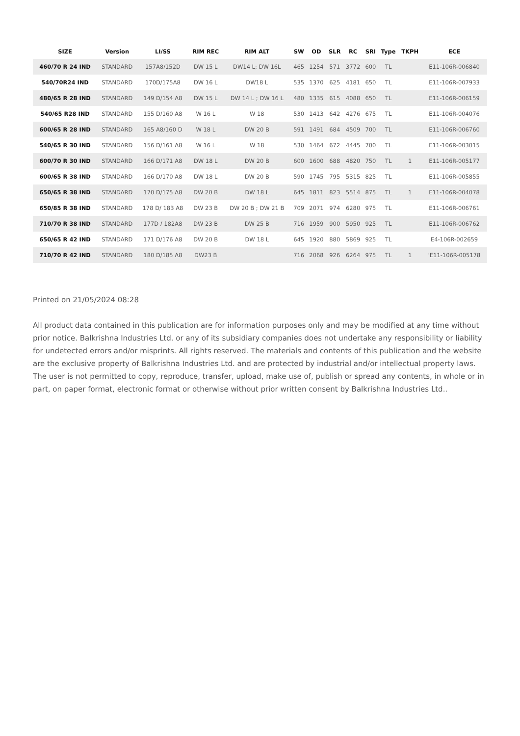| SIZE | Version | LI/SS | RIM REC | RIM ALT | SW | OD | SLR | RC | SRI | Type | TKPH | ECE |
| --- | --- | --- | --- | --- | --- | --- | --- | --- | --- | --- | --- | --- |
| 460/70 R 24 IND | STANDARD | 157A8/152D | DW 15 L | DW14 L; DW 16L | 465 | 1254 | 571 | 3772 | 600 | TL | | E11-106R-006840 |
| 540/70R24 IND | STANDARD | 170D/175A8 | DW 16 L | DW18 L | 535 | 1370 | 625 | 4181 | 650 | TL | | E11-106R-007933 |
| 480/65 R 28 IND | STANDARD | 149 D/154 A8 | DW 15 L | DW 14 L ; DW 16 L | 480 | 1335 | 615 | 4088 | 650 | TL | | E11-106R-006159 |
| 540/65 R28 IND | STANDARD | 155 D/160 A8 | W 16 L | W 18 | 530 | 1413 | 642 | 4276 | 675 | TL | | E11-106R-004076 |
| 600/65 R 28 IND | STANDARD | 165 A8/160 D | W 18 L | DW 20 B | 591 | 1491 | 684 | 4509 | 700 | TL | | E11-106R-006760 |
| 540/65 R 30 IND | STANDARD | 156 D/161 A8 | W 16 L | W 18 | 530 | 1464 | 672 | 4445 | 700 | TL | | E11-106R-003015 |
| 600/70 R 30 IND | STANDARD | 166 D/171 A8 | DW 18 L | DW 20 B | 600 | 1600 | 688 | 4820 | 750 | TL | 1 | E11-106R-005177 |
| 600/65 R 38 IND | STANDARD | 166 D/170 A8 | DW 18 L | DW 20 B | 590 | 1745 | 795 | 5315 | 825 | TL | | E11-106R-005855 |
| 650/65 R 38 IND | STANDARD | 170 D/175 A8 | DW 20 B | DW 18 L | 645 | 1811 | 823 | 5514 | 875 | TL | 1 | E11-106R-004078 |
| 650/85 R 38 IND | STANDARD | 178 D/ 183 A8 | DW 23 B | DW 20 B ; DW 21 B | 709 | 2071 | 974 | 6280 | 975 | TL | | E11-106R-006761 |
| 710/70 R 38 IND | STANDARD | 177D / 182A8 | DW 23 B | DW 25 B | 716 | 1959 | 900 | 5950 | 925 | TL | | E11-106R-006762 |
| 650/65 R 42 IND | STANDARD | 171 D/176 A8 | DW 20 B | DW 18 L | 645 | 1920 | 880 | 5869 | 925 | TL | | E4-106R-002659 |
| 710/70 R 42 IND | STANDARD | 180 D/185 A8 | DW23 B | | 716 | 2068 | 926 | 6264 | 975 | TL | 1 | 'E11-106R-005178 |
Printed on 21/05/2024 08:28
All product data contained in this publication are for information purposes only and may be modified at any time without prior notice. Balkrishna Industries Ltd. or any of its subsidiary companies does not undertake any responsibility or liability for undetected errors and/or misprints. All rights reserved. The materials and contents of this publication and the website are the exclusive property of Balkrishna Industries Ltd. and are protected by industrial and/or intellectual property laws. The user is not permitted to copy, reproduce, transfer, upload, make use of, publish or spread any contents, in whole or in part, on paper format, electronic format or otherwise without prior written consent by Balkrishna Industries Ltd..